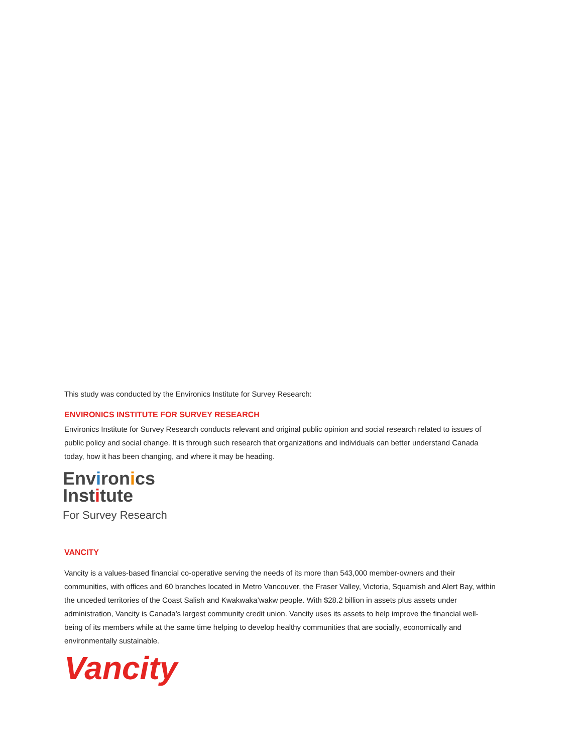This study was conducted by the Environics Institute for Survey Research:
ENVIRONICS INSTITUTE FOR SURVEY RESEARCH
Environics Institute for Survey Research conducts relevant and original public opinion and social research related to issues of public policy and social change. It is through such research that organizations and individuals can better understand Canada today, how it has been changing, and where it may be heading.
Environics
Institute
For Survey Research
VANCITY
Vancity is a values-based financial co-operative serving the needs of its more than 543,000 member-owners and their communities, with offices and 60 branches located in Metro Vancouver, the Fraser Valley, Victoria, Squamish and Alert Bay, within the unceded territories of the Coast Salish and Kwakwaka’wakw people. With $28.2 billion in assets plus assets under administration, Vancity is Canada’s largest community credit union. Vancity uses its assets to help improve the financial well-being of its members while at the same time helping to develop healthy communities that are socially, economically and environmentally sustainable.
Vancity